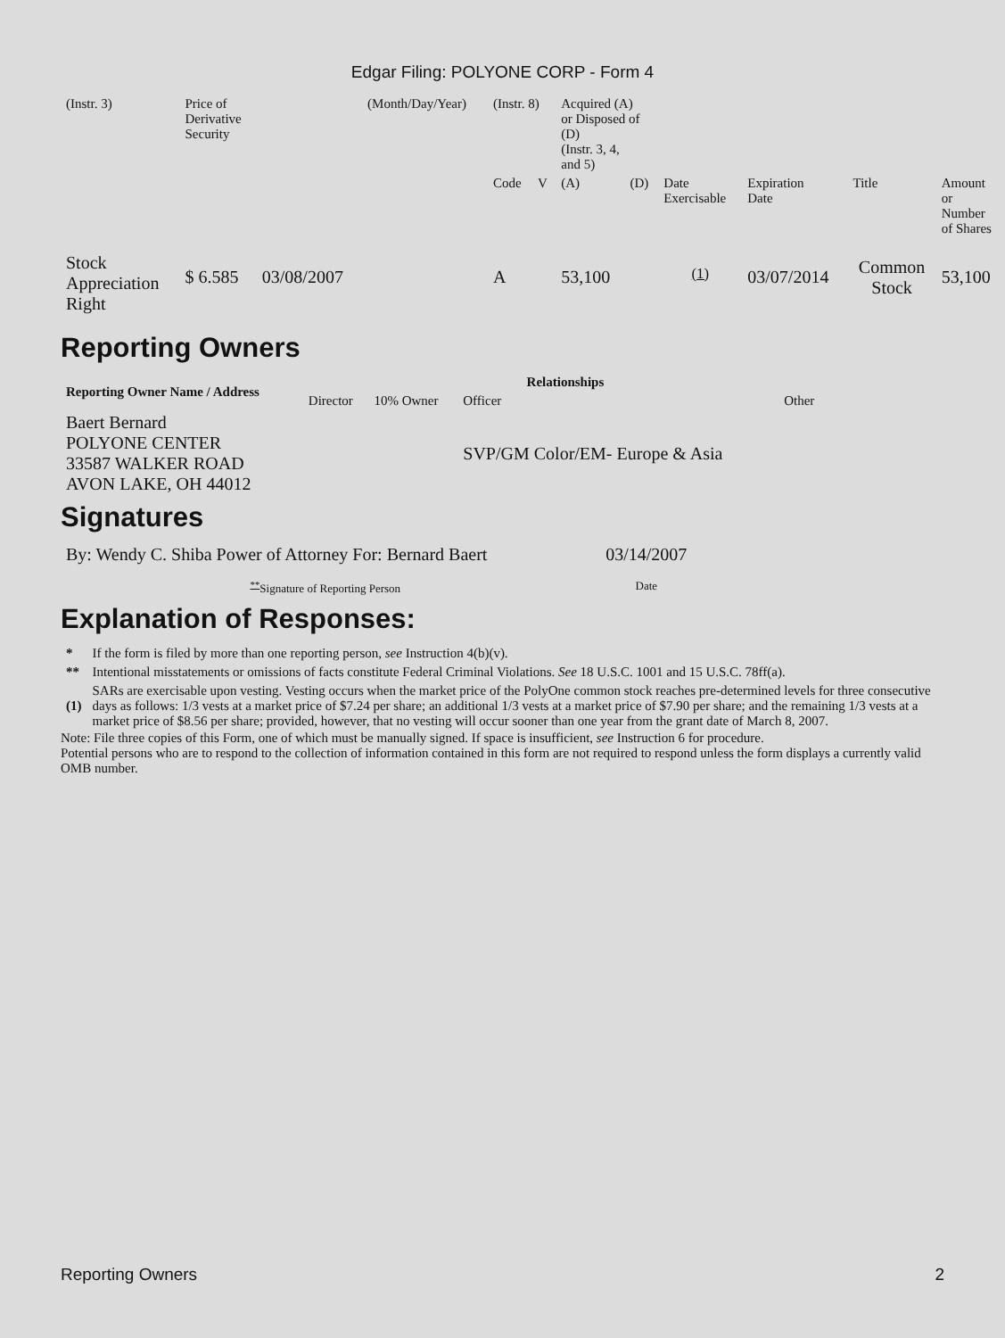Edgar Filing: POLYONE CORP - Form 4
| (Instr. 3) | Price of Derivative Security | | (Month/Day/Year) | (Instr. 8) | | Acquired (A) or Disposed of (D) (Instr. 3, 4, and 5) | | | | | |
| | | | | Code | V | (A) | (D) | Date Exercisable | Expiration Date | Title | Amount or Number of Shares |
| Stock Appreciation Right | $ 6.585 | 03/08/2007 | | A | | 53,100 | | <sup>(1)</sup> | 03/07/2014 | Common Stock | 53,100 |
Reporting Owners
| Reporting Owner Name / Address | Relationships | | | |
| --- | --- | --- | --- | --- |
| | Director | 10% Owner | Officer | Other |
| Baert Bernard POLYONE CENTER 33587 WALKER ROAD AVON LAKE, OH 44012 | | | SVP/GM Color/EM- Europe & Asia | |
Signatures
| By: Wendy C. Shiba Power of Attorney For: Bernard Baert | 03/14/2007 |
| <sup>**</sup> Signature of Reporting Person | Date |
Explanation of Responses:
| * | If the form is filed by more than one reporting person, see Instruction 4(b)(v). |
| ** | Intentional misstatements or omissions of facts constitute Federal Criminal Violations. See 18 U.S.C. 1001 and 15 U.S.C. 78ff(a). |
| (1) | SARs are exercisable upon vesting. Vesting occurs when the market price of the PolyOne common stock reaches pre-determined levels for three consecutive days as follows: 1/3 vests at a market price of $7.24 per share; an additional 1/3 vests at a market price of $7.90 per share; and the remaining 1/3 vests at a market price of $8.56 per share; provided, however, that no vesting will occur sooner than one year from the grant date of March 8, 2007. |
Note: File three copies of this Form, one of which must be manually signed. If space is insufficient, see Instruction 6 for procedure.
Potential persons who are to respond to the collection of information contained in this form are not required to respond unless the form displays a currently valid OMB number.
Reporting Owners 2